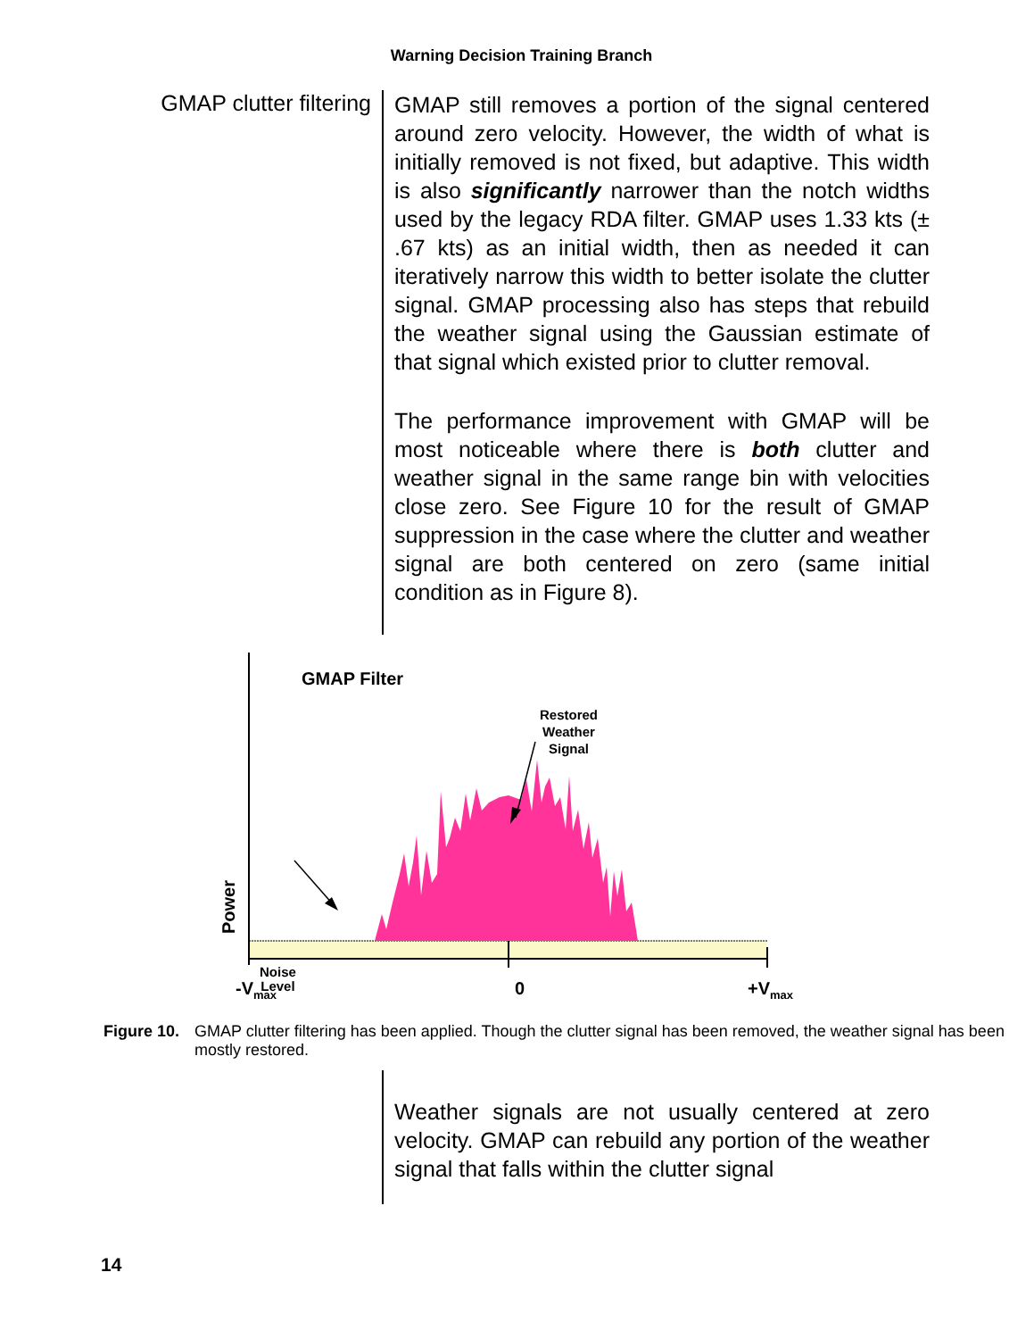Warning Decision Training Branch
GMAP clutter filtering
GMAP still removes a portion of the signal centered around zero velocity. However, the width of what is initially removed is not fixed, but adaptive. This width is also significantly narrower than the notch widths used by the legacy RDA filter. GMAP uses 1.33 kts (± .67 kts) as an initial width, then as needed it can iteratively narrow this width to better isolate the clutter signal. GMAP processing also has steps that rebuild the weather signal using the Gaussian estimate of that signal which existed prior to clutter removal.
The performance improvement with GMAP will be most noticeable where there is both clutter and weather signal in the same range bin with velocities close zero. See Figure 10 for the result of GMAP suppression in the case where the clutter and weather signal are both centered on zero (same initial condition as in Figure 8).
GMAP Filter
Restored
Weather
Signal
Power
Noise
Level
-V<sub>max</sub> 0 +V<sub>max</sub>
Figure 10. GMAP clutter filtering has been applied. Though the clutter signal has been removed, the weather signal has been mostly restored.
Weather signals are not usually centered at zero velocity. GMAP can rebuild any portion of the weather signal that falls within the clutter signal
14